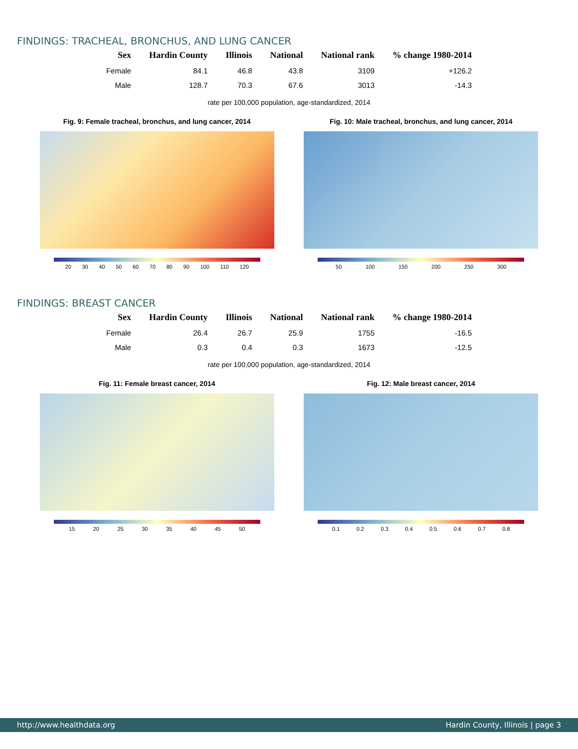FINDINGS: TRACHEAL, BRONCHUS, AND LUNG CANCER
| Sex | Hardin County | Illinois | National | National rank | % change 1980-2014 |
| --- | --- | --- | --- | --- | --- |
| Female | 84.1 | 46.8 | 43.8 | 3109 | +126.2 |
| Male | 128.7 | 70.3 | 67.6 | 3013 | -14.3 |
rate per 100,000 population, age-standardized, 2014
Fig. 9: Female tracheal, bronchus, and lung cancer, 2014
20 30 40 50 60 70 80 90 100 110 120
Fig. 10: Male tracheal, bronchus, and lung cancer, 2014
50 100 150 200 250 300
FINDINGS: BREAST CANCER
| Sex | Hardin County | Illinois | National | National rank | % change 1980-2014 |
| --- | --- | --- | --- | --- | --- |
| Female | 26.4 | 26.7 | 25.9 | 1755 | -16.5 |
| Male | 0.3 | 0.4 | 0.3 | 1673 | -12.5 |
rate per 100,000 population, age-standardized, 2014
Fig. 11: Female breast cancer, 2014
15 20 25 30 35 40 45 50
Fig. 12: Male breast cancer, 2014
0.1 0.2 0.3 0.4 0.5 0.6 0.7 0.8
http://www.healthdata.org Hardin County, Illinois | page 3